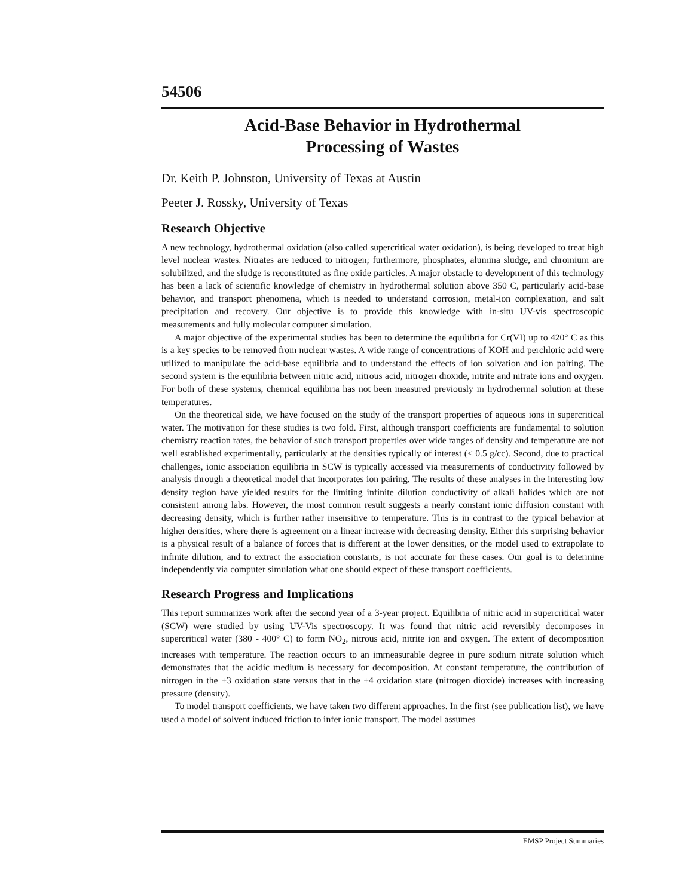54506
Acid-Base Behavior in Hydrothermal
Processing of Wastes
Dr. Keith P. Johnston, University of Texas at Austin
Peeter J. Rossky, University of Texas
Research Objective
A new technology, hydrothermal oxidation (also called supercritical water oxidation), is being developed to treat high level nuclear wastes. Nitrates are reduced to nitrogen; furthermore, phosphates, alumina sludge, and chromium are solubilized, and the sludge is reconstituted as fine oxide particles. A major obstacle to development of this technology has been a lack of scientific knowledge of chemistry in hydrothermal solution above 350 C, particularly acid-base behavior, and transport phenomena, which is needed to understand corrosion, metal-ion complexation, and salt precipitation and recovery. Our objective is to provide this knowledge with in-situ UV-vis spectroscopic measurements and fully molecular computer simulation.
A major objective of the experimental studies has been to determine the equilibria for Cr(VI) up to 420° C as this is a key species to be removed from nuclear wastes. A wide range of concentrations of KOH and perchloric acid were utilized to manipulate the acid-base equilibria and to understand the effects of ion solvation and ion pairing. The second system is the equilibria between nitric acid, nitrous acid, nitrogen dioxide, nitrite and nitrate ions and oxygen. For both of these systems, chemical equilibria has not been measured previously in hydrothermal solution at these temperatures.
On the theoretical side, we have focused on the study of the transport properties of aqueous ions in supercritical water. The motivation for these studies is two fold. First, although transport coefficients are fundamental to solution chemistry reaction rates, the behavior of such transport properties over wide ranges of density and temperature are not well established experimentally, particularly at the densities typically of interest (< 0.5 g/cc). Second, due to practical challenges, ionic association equilibria in SCW is typically accessed via measurements of conductivity followed by analysis through a theoretical model that incorporates ion pairing. The results of these analyses in the interesting low density region have yielded results for the limiting infinite dilution conductivity of alkali halides which are not consistent among labs. However, the most common result suggests a nearly constant ionic diffusion constant with decreasing density, which is further rather insensitive to temperature. This is in contrast to the typical behavior at higher densities, where there is agreement on a linear increase with decreasing density. Either this surprising behavior is a physical result of a balance of forces that is different at the lower densities, or the model used to extrapolate to infinite dilution, and to extract the association constants, is not accurate for these cases. Our goal is to determine independently via computer simulation what one should expect of these transport coefficients.
Research Progress and Implications
This report summarizes work after the second year of a 3-year project. Equilibria of nitric acid in supercritical water (SCW) were studied by using UV-Vis spectroscopy. It was found that nitric acid reversibly decomposes in supercritical water (380 - 400° C) to form NO<sub>2</sub>, nitrous acid, nitrite ion and oxygen. The extent of decomposition increases with temperature. The reaction occurs to an immeasurable degree in pure sodium nitrate solution which demonstrates that the acidic medium is necessary for decomposition. At constant temperature, the contribution of nitrogen in the +3 oxidation state versus that in the +4 oxidation state (nitrogen dioxide) increases with increasing pressure (density).
To model transport coefficients, we have taken two different approaches. In the first (see publication list), we have used a model of solvent induced friction to infer ionic transport. The model assumes
EMSP Project Summaries